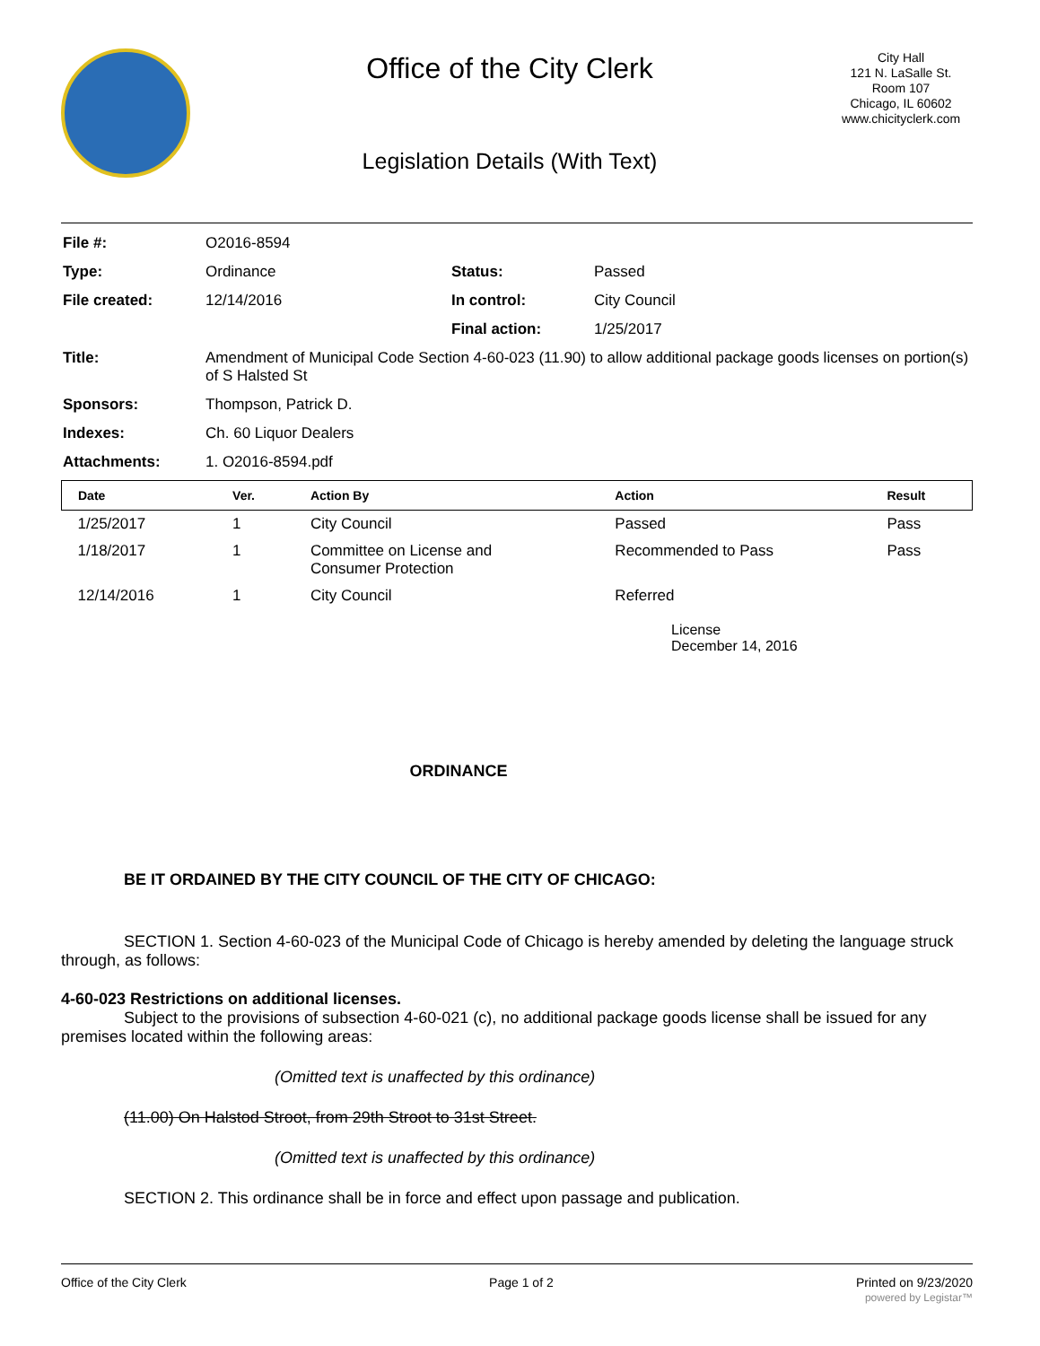Office of the City Clerk
Legislation Details (With Text)
City Hall
121 N. LaSalle St.
Room 107
Chicago, IL 60602
www.chicityclerk.com
| File #: | O2016-8594 | | |
| Type: | Ordinance | Status: | Passed |
| File created: | 12/14/2016 | In control: | City Council |
| | | Final action: | 1/25/2017 |
| Title: | Amendment of Municipal Code Section 4-60-023 (11.90) to allow additional package goods licenses on portion(s) of S Halsted St | | |
| Sponsors: | Thompson, Patrick D. | | |
| Indexes: | Ch. 60 Liquor Dealers | | |
| Attachments: | 1. O2016-8594.pdf | | |
| Date | Ver. | Action By | Action | Result |
| --- | --- | --- | --- | --- |
| 1/25/2017 | 1 | City Council | Passed | Pass |
| 1/18/2017 | 1 | Committee on License and Consumer Protection | Recommended to Pass | Pass |
| 12/14/2016 | 1 | City Council | Referred | |
License
December 14, 2016
ORDINANCE
BE IT ORDAINED BY THE CITY COUNCIL OF THE CITY OF CHICAGO:
SECTION 1. Section 4-60-023 of the Municipal Code of Chicago is hereby amended by deleting the language struck through, as follows:
4-60-023 Restrictions on additional licenses.
Subject to the provisions of subsection 4-60-021 (c), no additional package goods license shall be issued for any premises located within the following areas:
(Omitted text is unaffected by this ordinance)
(11.00) On Halstod Stroot, from 29th Stroot to 31st Street.
(Omitted text is unaffected by this ordinance)
SECTION 2. This ordinance shall be in force and effect upon passage and publication.
Office of the City Clerk Page 1 of 2 Printed on 9/23/2020
powered by Legistar™